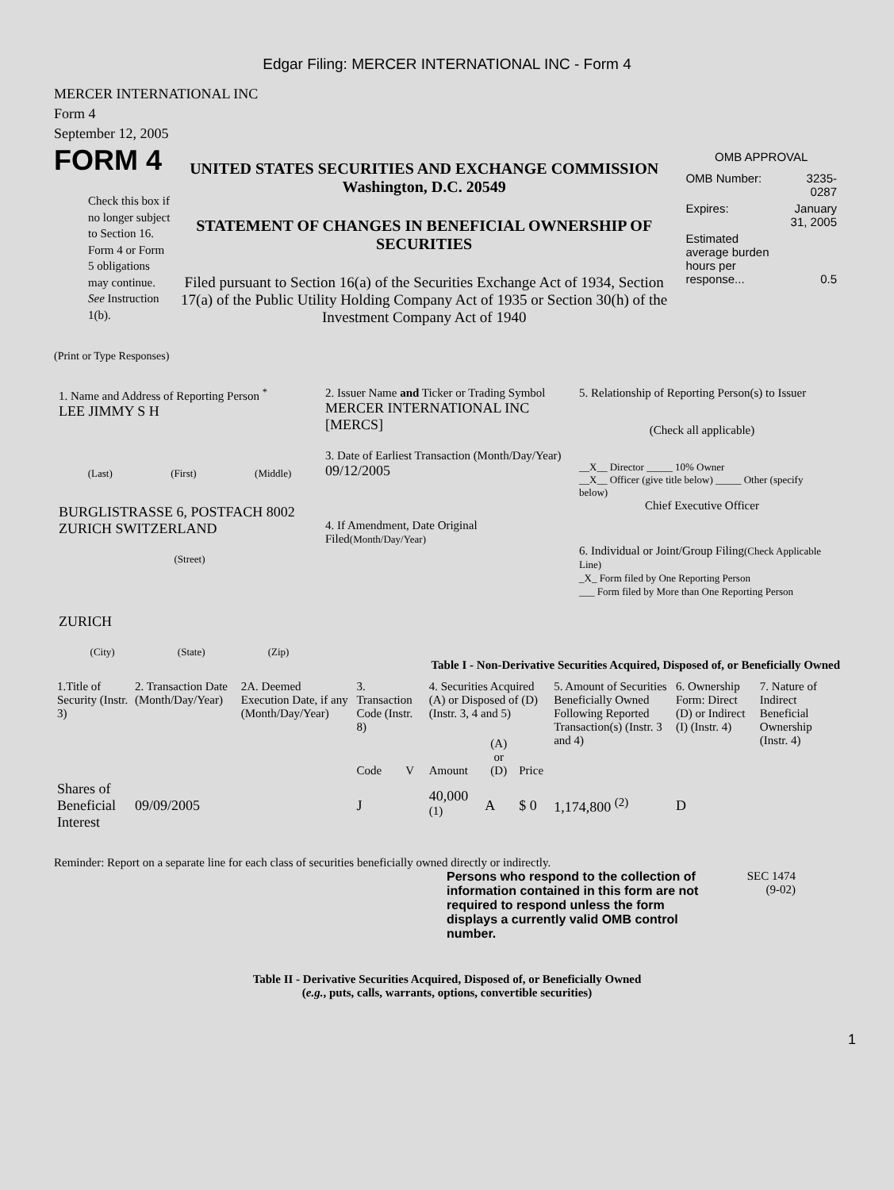Edgar Filing: MERCER INTERNATIONAL INC - Form 4
MERCER INTERNATIONAL INC
Form 4
September 12, 2005
FORM 4
Check this box if no longer subject to Section 16. Form 4 or Form 5 obligations may continue. See Instruction 1(b).
UNITED STATES SECURITIES AND EXCHANGE COMMISSION
Washington, D.C. 20549
STATEMENT OF CHANGES IN BENEFICIAL OWNERSHIP OF SECURITIES
Filed pursuant to Section 16(a) of the Securities Exchange Act of 1934, Section 17(a) of the Public Utility Holding Company Act of 1935 or Section 30(h) of the Investment Company Act of 1940
OMB APPROVAL
| OMB Number: | 3235-0287 |
| Expires: | January 31, 2005 |
| Estimated average burden hours per response... | 0.5 |
(Print or Type Responses)
1. Name and Address of Reporting Person <sup>*</sup>
LEE JIMMY S H
(Last) (First) (Middle)
BURGLISTRASSE 6, POSTFACH 8002 ZURICH SWITZERLAND
(Street)
ZURICH
(City) (State) (Zip)
2. Issuer Name and Ticker or Trading Symbol
MERCER INTERNATIONAL INC [MERCS]
3. Date of Earliest Transaction (Month/Day/Year)
09/12/2005
4. If Amendment, Date Original Filed(Month/Day/Year)
5. Relationship of Reporting Person(s) to Issuer
(Check all applicable)
__X__ Director _____ 10% Owner
__X__ Officer (give title below) _____ Other (specify below)
Chief Executive Officer
6. Individual or Joint/Group Filing(Check Applicable Line)
_X_ Form filed by One Reporting Person
___ Form filed by More than One Reporting Person
Table I - Non-Derivative Securities Acquired, Disposed of, or Beneficially Owned
| 1.Title of Security (Instr. 3) | 2. Transaction Date (Month/Day/Year) | 2A. Deemed Execution Date, if any (Month/Day/Year) | 3. Transaction Code (Instr. 8) | | 4. Securities Acquired (A) or Disposed of (D) (Instr. 3, 4 and 5) | | | 5. Amount of Securities Beneficially Owned Following Reported Transaction(s) (Instr. 3 and 4) | 6. Ownership Form: Direct (D) or Indirect (I) (Instr. 4) | 7. Nature of Indirect Beneficial Ownership (Instr. 4) |
| --- | --- | --- | --- | --- | --- | --- | --- | --- | --- | --- |
| | | | Code | V | Amount | (A) or (D) | Price | | | |
| Shares of Beneficial Interest | 09/09/2005 | | J | | 40,000 <sup>(1)</sup> | A | $ 0 | 1,174,800 <sup>(2)</sup> | D | |
Reminder: Report on a separate line for each class of securities beneficially owned directly or indirectly.
Persons who respond to the collection of information contained in this form are not required to respond unless the form displays a currently valid OMB control number.
SEC 1474
(9-02)
Table II - Derivative Securities Acquired, Disposed of, or Beneficially Owned
(e.g., puts, calls, warrants, options, convertible securities)
1